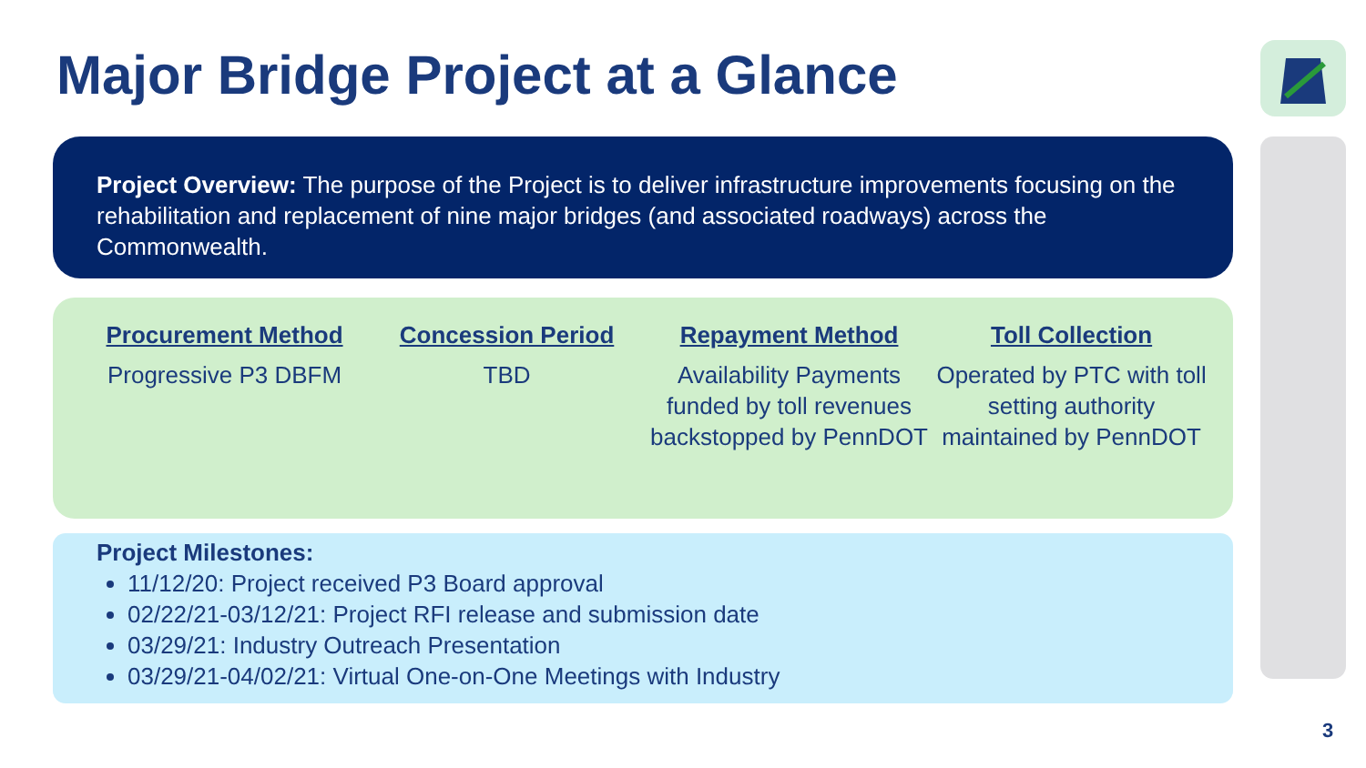Major Bridge Project at a Glance
Project Overview: The purpose of the Project is to deliver infrastructure improvements focusing on the rehabilitation and replacement of nine major bridges (and associated roadways) across the Commonwealth.
Procurement Method
Progressive P3 DBFM
Concession Period
TBD
Repayment Method
Availability Payments funded by toll revenues backstopped by PennDOT
Toll Collection
Operated by PTC with toll setting authority maintained by PennDOT
Project Milestones:
11/12/20: Project received P3 Board approval
02/22/21-03/12/21: Project RFI release and submission date
03/29/21: Industry Outreach Presentation
03/29/21-04/02/21: Virtual One-on-One Meetings with Industry
3